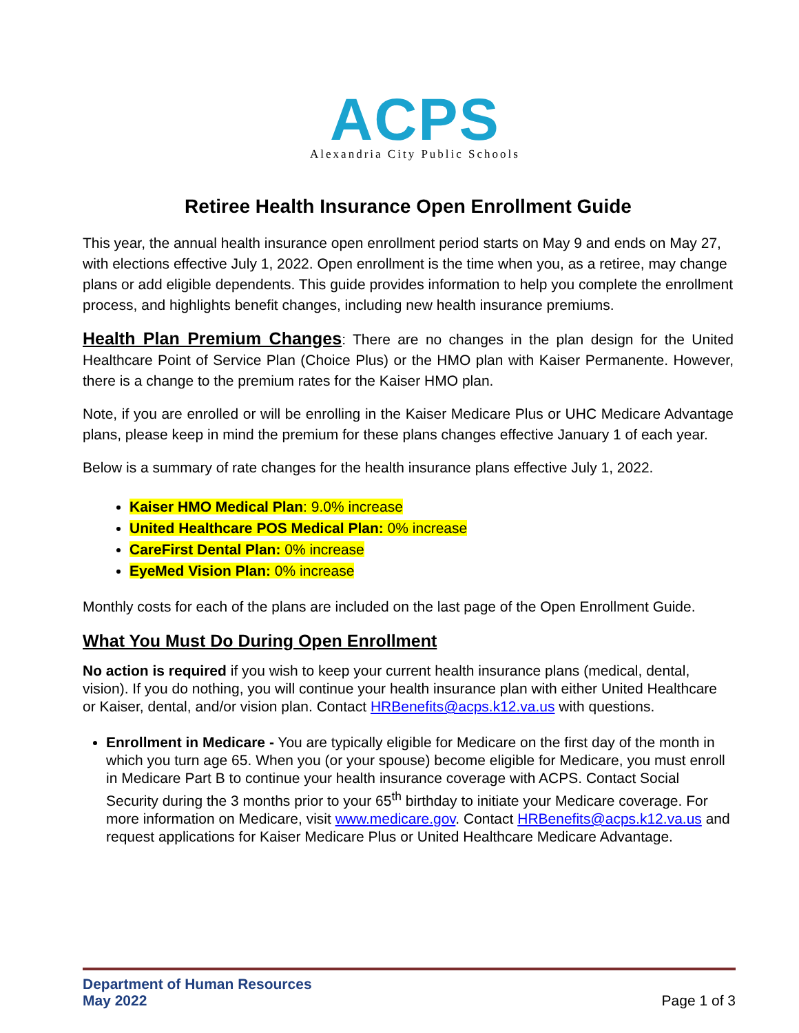ACPS
Alexandria City Public Schools
Retiree Health Insurance Open Enrollment Guide
This year, the annual health insurance open enrollment period starts on May 9 and ends on May 27, with elections effective July 1, 2022. Open enrollment is the time when you, as a retiree, may change plans or add eligible dependents. This guide provides information to help you complete the enrollment process, and highlights benefit changes, including new health insurance premiums.
Health Plan Premium Changes: There are no changes in the plan design for the United Healthcare Point of Service Plan (Choice Plus) or the HMO plan with Kaiser Permanente. However, there is a change to the premium rates for the Kaiser HMO plan.
Note, if you are enrolled or will be enrolling in the Kaiser Medicare Plus or UHC Medicare Advantage plans, please keep in mind the premium for these plans changes effective January 1 of each year.
Below is a summary of rate changes for the health insurance plans effective July 1, 2022.
Kaiser HMO Medical Plan: 9.0% increase
United Healthcare POS Medical Plan: 0% increase
CareFirst Dental Plan: 0% increase
EyeMed Vision Plan: 0% increase
Monthly costs for each of the plans are included on the last page of the Open Enrollment Guide.
What You Must Do During Open Enrollment
No action is required if you wish to keep your current health insurance plans (medical, dental, vision). If you do nothing, you will continue your health insurance plan with either United Healthcare or Kaiser, dental, and/or vision plan. Contact HRBenefits@acps.k12.va.us with questions.
Enrollment in Medicare - You are typically eligible for Medicare on the first day of the month in which you turn age 65. When you (or your spouse) become eligible for Medicare, you must enroll in Medicare Part B to continue your health insurance coverage with ACPS. Contact Social Security during the 3 months prior to your 65<sup>th</sup> birthday to initiate your Medicare coverage. For more information on Medicare, visit www.medicare.gov. Contact HRBenefits@acps.k12.va.us and request applications for Kaiser Medicare Plus or United Healthcare Medicare Advantage.
Department of Human Resources
May 2022 Page 1 of 3